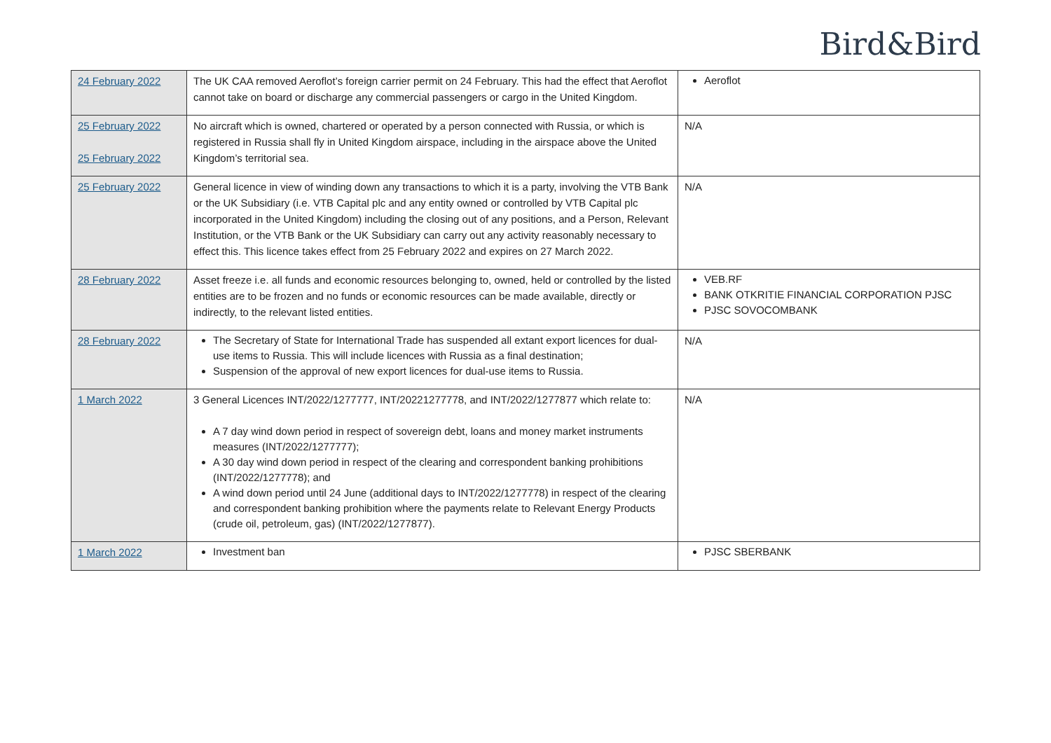Bird&Bird
| 24 February 2022 | The UK CAA removed Aeroflot’s foreign carrier permit on 24 February. This had the effect that Aeroflot cannot take on board or discharge any commercial passengers or cargo in the United Kingdom. | Aeroflot |
| 25 February 2022 25 February 2022 | No aircraft which is owned, chartered or operated by a person connected with Russia, or which is registered in Russia shall fly in United Kingdom airspace, including in the airspace above the United Kingdom’s territorial sea. | N/A |
| 25 February 2022 | General licence in view of winding down any transactions to which it is a party, involving the VTB Bank or the UK Subsidiary (i.e. VTB Capital plc and any entity owned or controlled by VTB Capital plc incorporated in the United Kingdom) including the closing out of any positions, and a Person, Relevant Institution, or the VTB Bank or the UK Subsidiary can carry out any activity reasonably necessary to effect this. This licence takes effect from 25 February 2022 and expires on 27 March 2022. | N/A |
| 28 February 2022 | Asset freeze i.e. all funds and economic resources belonging to, owned, held or controlled by the listed entities are to be frozen and no funds or economic resources can be made available, directly or indirectly, to the relevant listed entities. | VEB.RF BANK OTKRITIE FINANCIAL CORPORATION PJSC PJSC SOVOCOMBANK |
| 28 February 2022 | The Secretary of State for International Trade has suspended all extant export licences for dual-use items to Russia. This will include licences with Russia as a final destination; Suspension of the approval of new export licences for dual-use items to Russia. | N/A |
| 1 March 2022 | 3 General Licences INT/2022/1277777, INT/20221277778, and INT/2022/1277877 which relate to: A 7 day wind down period in respect of sovereign debt, loans and money market instruments measures (INT/2022/1277777); A 30 day wind down period in respect of the clearing and correspondent banking prohibitions (INT/2022/1277778); and A wind down period until 24 June (additional days to INT/2022/1277778) in respect of the clearing and correspondent banking prohibition where the payments relate to Relevant Energy Products (crude oil, petroleum, gas) (INT/2022/1277877). | N/A |
| 1 March 2022 | Investment ban | PJSC SBERBANK |